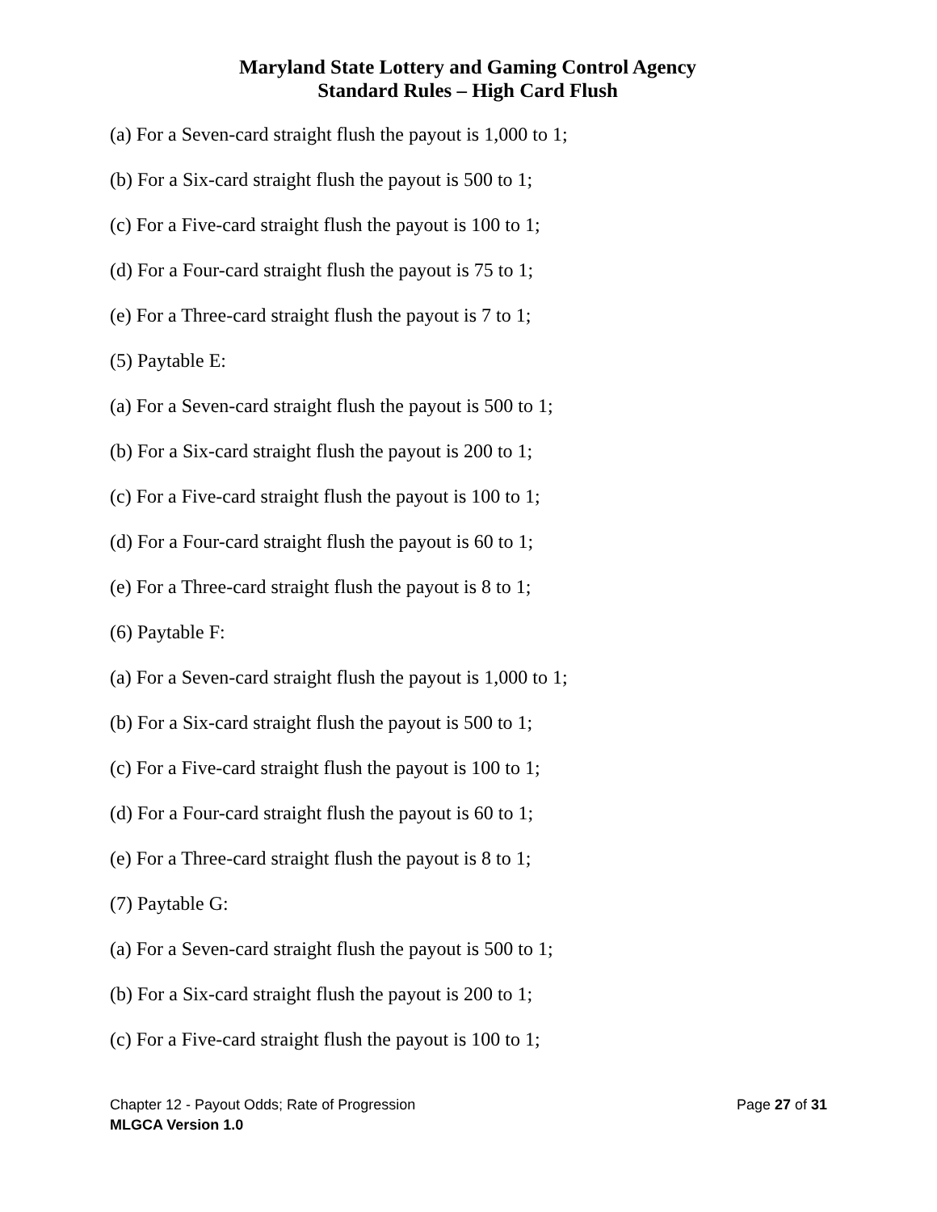Maryland State Lottery and Gaming Control Agency
Standard Rules – High Card Flush
(a) For a Seven-card straight flush the payout is 1,000 to 1;
(b) For a Six-card straight flush the payout is 500 to 1;
(c) For a Five-card straight flush the payout is 100 to 1;
(d) For a Four-card straight flush the payout is 75 to 1;
(e) For a Three-card straight flush the payout is 7 to 1;
(5) Paytable E:
(a) For a Seven-card straight flush the payout is 500 to 1;
(b) For a Six-card straight flush the payout is 200 to 1;
(c) For a Five-card straight flush the payout is 100 to 1;
(d) For a Four-card straight flush the payout is 60 to 1;
(e) For a Three-card straight flush the payout is 8 to 1;
(6) Paytable F:
(a) For a Seven-card straight flush the payout is 1,000 to 1;
(b) For a Six-card straight flush the payout is 500 to 1;
(c) For a Five-card straight flush the payout is 100 to 1;
(d) For a Four-card straight flush the payout is 60 to 1;
(e) For a Three-card straight flush the payout is 8 to 1;
(7) Paytable G:
(a) For a Seven-card straight flush the payout is 500 to 1;
(b) For a Six-card straight flush the payout is 200 to 1;
(c) For a Five-card straight flush the payout is 100 to 1;
Chapter 12 - Payout Odds; Rate of Progression Page 27 of 31
MLGCA Version 1.0